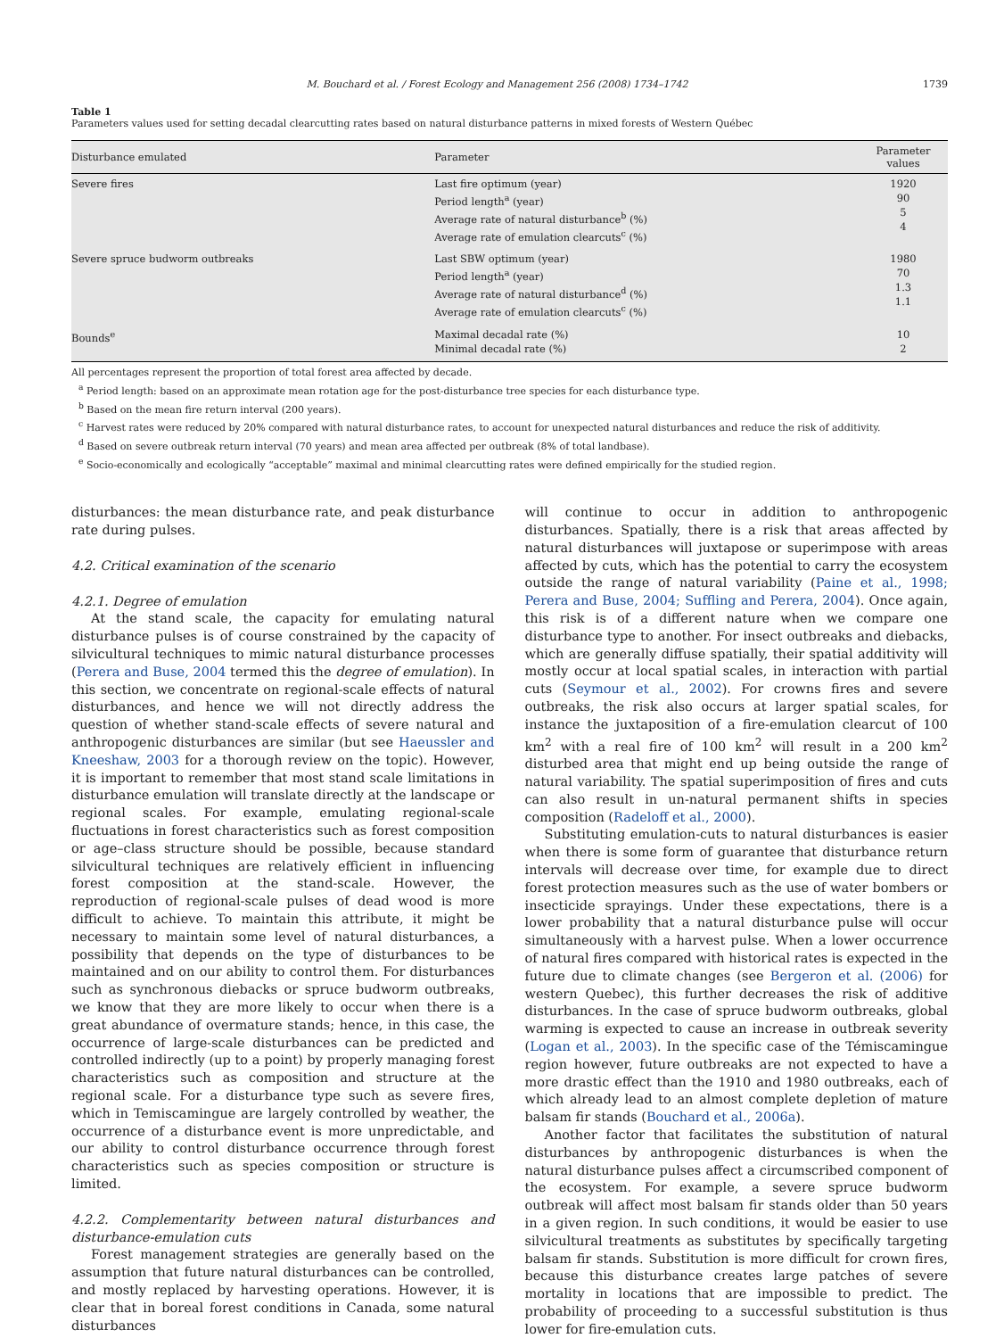M. Bouchard et al. / Forest Ecology and Management 256 (2008) 1734–1742 1739
Table 1
Parameters values used for setting decadal clearcutting rates based on natural disturbance patterns in mixed forests of Western Québec
| Disturbance emulated | Parameter | Parameter values |
| --- | --- | --- |
| Severe fires | Last fire optimum (year) Period length<sup>a</sup> (year) Average rate of natural disturbance<sup>b</sup> (%) Average rate of emulation clearcuts<sup>c</sup> (%) | 1920 90 5 4 |
| Severe spruce budworm outbreaks | Last SBW optimum (year) Period length<sup>a</sup> (year) Average rate of natural disturbance<sup>d</sup> (%) Average rate of emulation clearcuts<sup>c</sup> (%) | 1980 70 1.3 1.1 |
| Bounds<sup>e</sup> | Maximal decadal rate (%) Minimal decadal rate (%) | 10 2 |
All percentages represent the proportion of total forest area affected by decade.
<sup>a</sup> Period length: based on an approximate mean rotation age for the post-disturbance tree species for each disturbance type.
<sup>b</sup> Based on the mean fire return interval (200 years).
<sup>c</sup> Harvest rates were reduced by 20% compared with natural disturbance rates, to account for unexpected natural disturbances and reduce the risk of additivity.
<sup>d</sup> Based on severe outbreak return interval (70 years) and mean area affected per outbreak (8% of total landbase).
<sup>e</sup> Socio-economically and ecologically “acceptable” maximal and minimal clearcutting rates were defined empirically for the studied region.
disturbances: the mean disturbance rate, and peak disturbance rate during pulses.
4.2. Critical examination of the scenario
4.2.1. Degree of emulation
At the stand scale, the capacity for emulating natural disturbance pulses is of course constrained by the capacity of silvicultural techniques to mimic natural disturbance processes (Perera and Buse, 2004 termed this the degree of emulation). In this section, we concentrate on regional-scale effects of natural disturbances, and hence we will not directly address the question of whether stand-scale effects of severe natural and anthropogenic disturbances are similar (but see Haeussler and Kneeshaw, 2003 for a thorough review on the topic). However, it is important to remember that most stand scale limitations in disturbance emulation will translate directly at the landscape or regional scales. For example, emulating regional-scale fluctuations in forest characteristics such as forest composition or age–class structure should be possible, because standard silvicultural techniques are relatively efficient in influencing forest composition at the stand-scale. However, the reproduction of regional-scale pulses of dead wood is more difficult to achieve. To maintain this attribute, it might be necessary to maintain some level of natural disturbances, a possibility that depends on the type of disturbances to be maintained and on our ability to control them. For disturbances such as synchronous diebacks or spruce budworm outbreaks, we know that they are more likely to occur when there is a great abundance of overmature stands; hence, in this case, the occurrence of large-scale disturbances can be predicted and controlled indirectly (up to a point) by properly managing forest characteristics such as composition and structure at the regional scale. For a disturbance type such as severe fires, which in Temiscamingue are largely controlled by weather, the occurrence of a disturbance event is more unpredictable, and our ability to control disturbance occurrence through forest characteristics such as species composition or structure is limited.
4.2.2. Complementarity between natural disturbances and disturbance-emulation cuts
Forest management strategies are generally based on the assumption that future natural disturbances can be controlled, and mostly replaced by harvesting operations. However, it is clear that in boreal forest conditions in Canada, some natural disturbances
will continue to occur in addition to anthropogenic disturbances. Spatially, there is a risk that areas affected by natural disturbances will juxtapose or superimpose with areas affected by cuts, which has the potential to carry the ecosystem outside the range of natural variability (Paine et al., 1998; Perera and Buse, 2004; Suffling and Perera, 2004). Once again, this risk is of a different nature when we compare one disturbance type to another. For insect outbreaks and diebacks, which are generally diffuse spatially, their spatial additivity will mostly occur at local spatial scales, in interaction with partial cuts (Seymour et al., 2002). For crowns fires and severe outbreaks, the risk also occurs at larger spatial scales, for instance the juxtaposition of a fire-emulation clearcut of 100 km<sup>2</sup> with a real fire of 100 km<sup>2</sup> will result in a 200 km<sup>2</sup> disturbed area that might end up being outside the range of natural variability. The spatial superimposition of fires and cuts can also result in un-natural permanent shifts in species composition (Radeloff et al., 2000).
Substituting emulation-cuts to natural disturbances is easier when there is some form of guarantee that disturbance return intervals will decrease over time, for example due to direct forest protection measures such as the use of water bombers or insecticide sprayings. Under these expectations, there is a lower probability that a natural disturbance pulse will occur simultaneously with a harvest pulse. When a lower occurrence of natural fires compared with historical rates is expected in the future due to climate changes (see Bergeron et al. (2006) for western Quebec), this further decreases the risk of additive disturbances. In the case of spruce budworm outbreaks, global warming is expected to cause an increase in outbreak severity (Logan et al., 2003). In the specific case of the Témiscamingue region however, future outbreaks are not expected to have a more drastic effect than the 1910 and 1980 outbreaks, each of which already lead to an almost complete depletion of mature balsam fir stands (Bouchard et al., 2006a).
Another factor that facilitates the substitution of natural disturbances by anthropogenic disturbances is when the natural disturbance pulses affect a circumscribed component of the ecosystem. For example, a severe spruce budworm outbreak will affect most balsam fir stands older than 50 years in a given region. In such conditions, it would be easier to use silvicultural treatments as substitutes by specifically targeting balsam fir stands. Substitution is more difficult for crown fires, because this disturbance creates large patches of severe mortality in locations that are impossible to predict. The probability of proceeding to a successful substitution is thus lower for fire-emulation cuts.